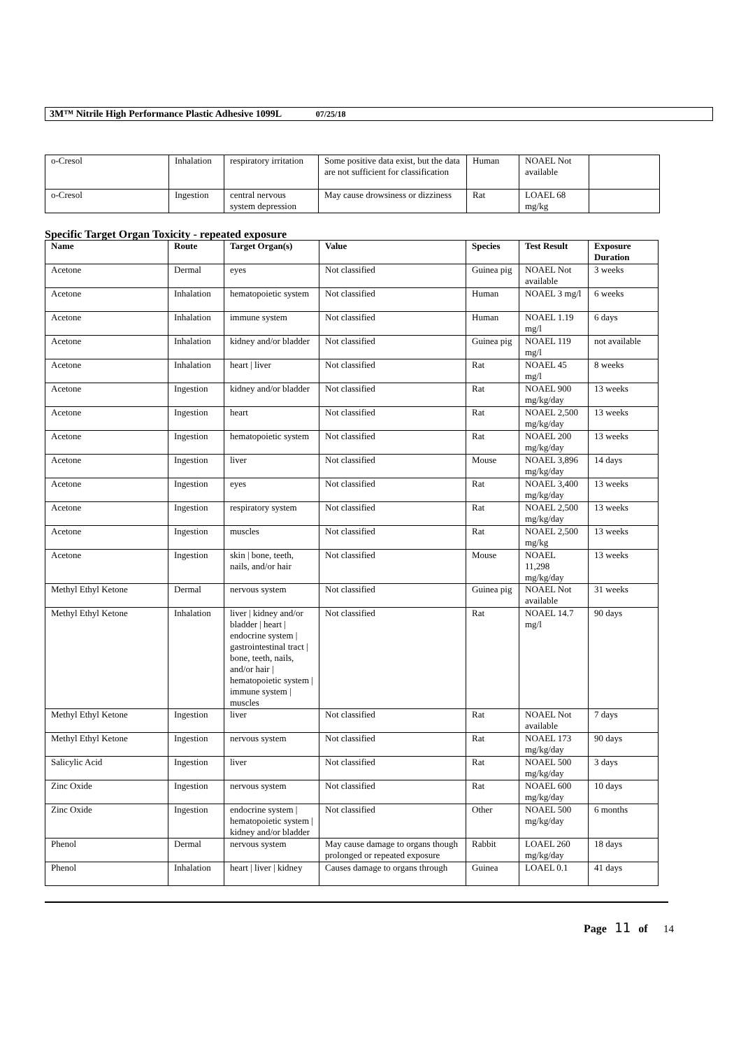3M™ Nitrile High Performance Plastic Adhesive 1099L 07/25/18
| o-Cresol | Inhalation | respiratory irritation | Some positive data exist, but the data are not sufficient for classification | Human | NOAEL Not available | |
| o-Cresol | Ingestion | central nervous system depression | May cause drowsiness or dizziness | Rat | LOAEL 68 mg/kg | |
Specific Target Organ Toxicity - repeated exposure
| Name | Route | Target Organ(s) | Value | Species | Test Result | Exposure Duration |
| --- | --- | --- | --- | --- | --- | --- |
| Acetone | Dermal | eyes | Not classified | Guinea pig | NOAEL Not available | 3 weeks |
| Acetone | Inhalation | hematopoietic system | Not classified | Human | NOAEL 3 mg/l | 6 weeks |
| Acetone | Inhalation | immune system | Not classified | Human | NOAEL 1.19 mg/l | 6 days |
| Acetone | Inhalation | kidney and/or bladder | Not classified | Guinea pig | NOAEL 119 mg/l | not available |
| Acetone | Inhalation | heart / liver | Not classified | Rat | NOAEL 45 mg/l | 8 weeks |
| Acetone | Ingestion | kidney and/or bladder | Not classified | Rat | NOAEL 900 mg/kg/day | 13 weeks |
| Acetone | Ingestion | heart | Not classified | Rat | NOAEL 2,500 mg/kg/day | 13 weeks |
| Acetone | Ingestion | hematopoietic system | Not classified | Rat | NOAEL 200 mg/kg/day | 13 weeks |
| Acetone | Ingestion | liver | Not classified | Mouse | NOAEL 3,896 mg/kg/day | 14 days |
| Acetone | Ingestion | eyes | Not classified | Rat | NOAEL 3,400 mg/kg/day | 13 weeks |
| Acetone | Ingestion | respiratory system | Not classified | Rat | NOAEL 2,500 mg/kg/day | 13 weeks |
| Acetone | Ingestion | muscles | Not classified | Rat | NOAEL 2,500 mg/kg | 13 weeks |
| Acetone | Ingestion | skin / bone, teeth, nails, and/or hair | Not classified | Mouse | NOAEL 11,298 mg/kg/day | 13 weeks |
| Methyl Ethyl Ketone | Dermal | nervous system | Not classified | Guinea pig | NOAEL Not available | 31 weeks |
| Methyl Ethyl Ketone | Inhalation | liver / kidney and/or bladder / heart / endocrine system / gastrointestinal tract / bone, teeth, nails, and/or hair / hematopoietic system / immune system / muscles | Not classified | Rat | NOAEL 14.7 mg/l | 90 days |
| Methyl Ethyl Ketone | Ingestion | liver | Not classified | Rat | NOAEL Not available | 7 days |
| Methyl Ethyl Ketone | Ingestion | nervous system | Not classified | Rat | NOAEL 173 mg/kg/day | 90 days |
| Salicylic Acid | Ingestion | liver | Not classified | Rat | NOAEL 500 mg/kg/day | 3 days |
| Zinc Oxide | Ingestion | nervous system | Not classified | Rat | NOAEL 600 mg/kg/day | 10 days |
| Zinc Oxide | Ingestion | endocrine system / hematopoietic system / kidney and/or bladder | Not classified | Other | NOAEL 500 mg/kg/day | 6 months |
| Phenol | Dermal | nervous system | May cause damage to organs though prolonged or repeated exposure | Rabbit | LOAEL 260 mg/kg/day | 18 days |
| Phenol | Inhalation | heart / liver / kidney | Causes damage to organs through | Guinea | LOAEL 0.1 | 41 days |
Page 11 of 14